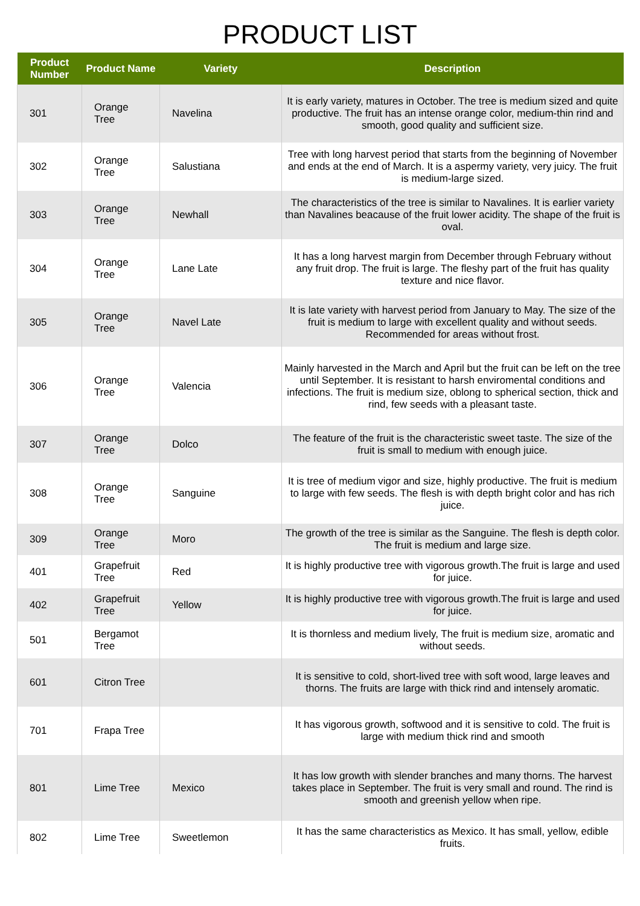PRODUCT LIST
| Product Number | Product Name | Variety | Description |
| --- | --- | --- | --- |
| 301 | Orange Tree | Navelina | It is early variety, matures in October. The tree is medium sized and quite productive. The fruit has an intense orange color, medium-thin rind and smooth, good quality and sufficient size. |
| 302 | Orange Tree | Salustiana | Tree with long harvest period that starts from the beginning of November and ends at the end of March. It is a aspermy variety, very juicy. The fruit is medium-large sized. |
| 303 | Orange Tree | Newhall | The characteristics of the tree is similar to Navalines. It is earlier variety than Navalines beacause of the fruit lower acidity. The shape of the fruit is oval. |
| 304 | Orange Tree | Lane Late | It has a long harvest margin from December through February without any fruit drop. The fruit is large. The fleshy part of the fruit has quality texture and nice flavor. |
| 305 | Orange Tree | Navel Late | It is late variety with harvest period from January to May. The size of the fruit is medium to large with excellent quality and without seeds. Recommended for areas without frost. |
| 306 | Orange Tree | Valencia | Mainly harvested in the March and April but the fruit can be left on the tree until September. It is resistant to harsh enviromental conditions and infections. The fruit is medium size, oblong to spherical section, thick and rind, few seeds with a pleasant taste. |
| 307 | Orange Tree | Dolco | The feature of the fruit is the characteristic sweet taste. The size of the fruit is small to medium with enough juice. |
| 308 | Orange Tree | Sanguine | It is tree of medium vigor and size, highly productive. The fruit is medium to large with few seeds. The flesh is with depth bright color and has rich juice. |
| 309 | Orange Tree | Moro | The growth of the tree is similar as the Sanguine. The flesh is depth color. The fruit is medium and large size. |
| 401 | Grapefruit Tree | Red | It is highly productive tree with vigorous growth.The fruit is large and used for juice. |
| 402 | Grapefruit Tree | Yellow | It is highly productive tree with vigorous growth.The fruit is large and used for juice. |
| 501 | Bergamot Tree | | It is thornless and medium lively, The fruit is medium size, aromatic and without seeds. |
| 601 | Citron Tree | | It is sensitive to cold, short-lived tree with soft wood, large leaves and thorns. The fruits are large with thick rind and intensely aromatic. |
| 701 | Frapa Tree | | It has vigorous growth, softwood and it is sensitive to cold. The fruit is large with medium thick rind and smooth |
| 801 | Lime Tree | Mexico | It has low growth with slender branches and many thorns. The harvest takes place in September. The fruit is very small and round. The rind is smooth and greenish yellow when ripe. |
| 802 | Lime Tree | Sweetlemon | It has the same characteristics as Mexico. It has small, yellow, edible fruits. |